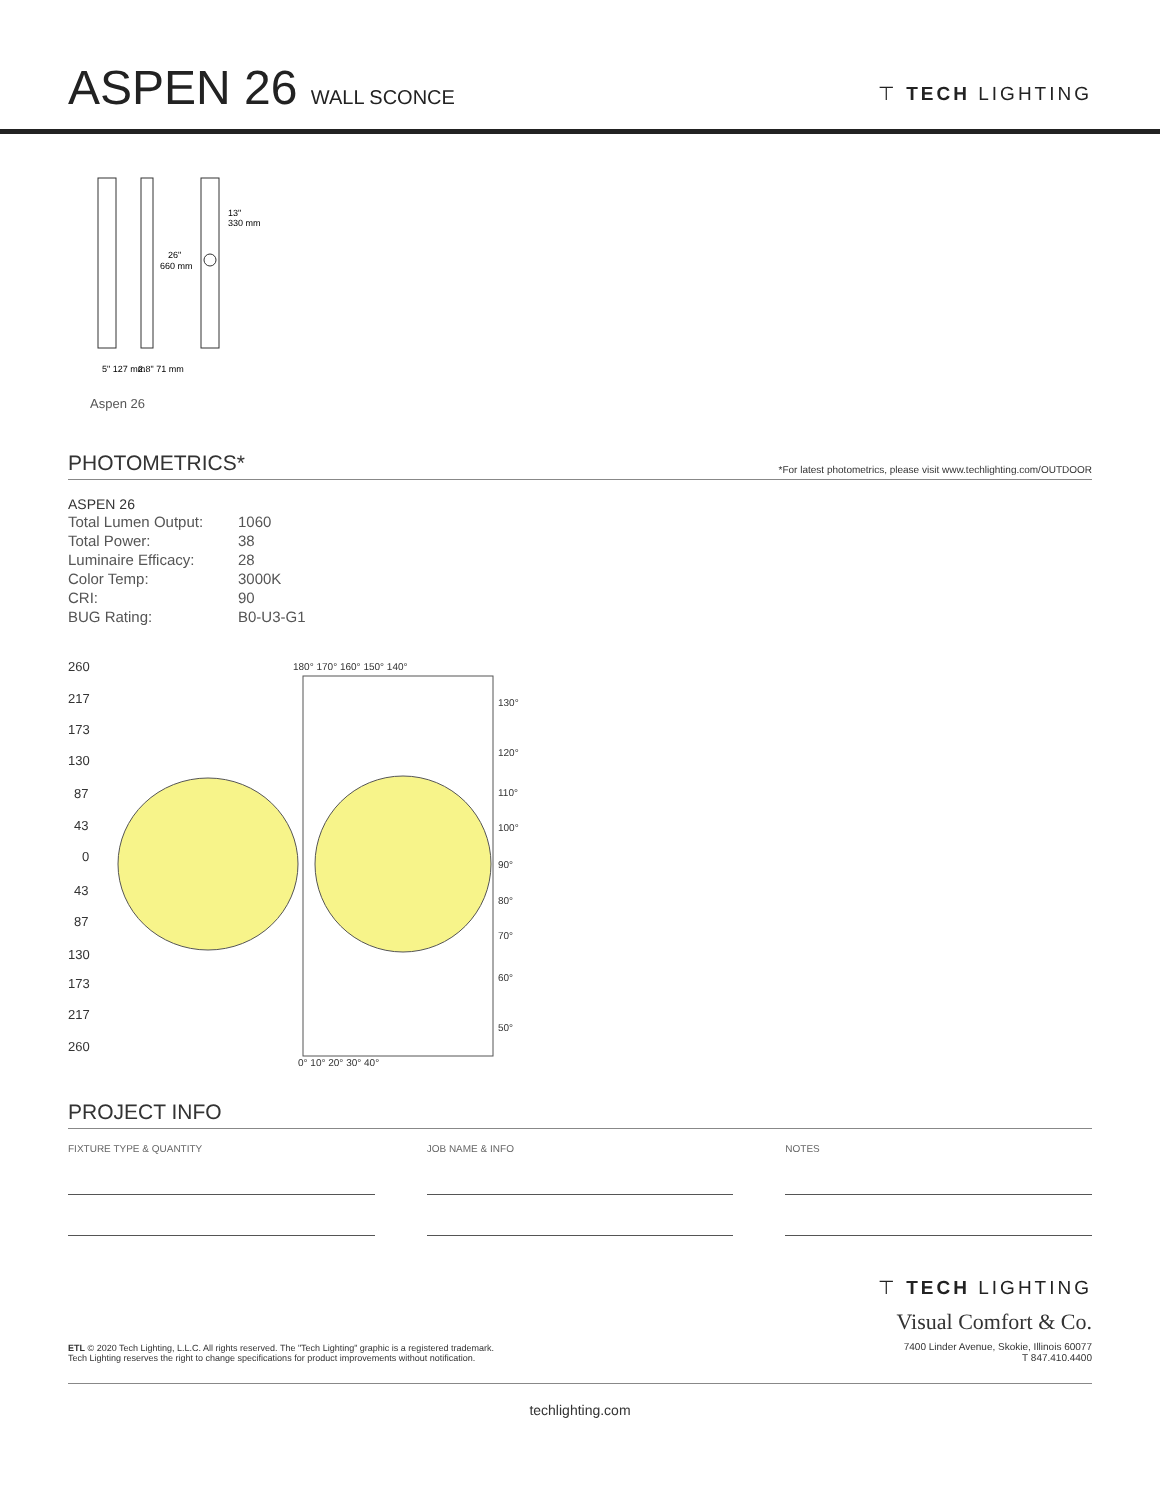ASPEN 26 WALL SCONCE
⊤ TECH LIGHTING
13"
330 mm
26"
660 mm
5" 127 mm
2.8" 71 mm
Aspen 26
PHOTOMETRICS* *For latest photometrics, please visit www.techlighting.com/OUTDOOR
ASPEN 26
| Total Lumen Output: | 1060 |
| Total Power: | 38 |
| Luminaire Efficacy: | 28 |
| Color Temp: | 3000K |
| CRI: | 90 |
| BUG Rating: | B0-U3-G1 |
260
217
173
130
87
43
0
43
87
130
173
217
260
180° 170° 160° 150° 140°
130°
120°
110°
100°
90°
80°
70°
60°
50°
0° 10° 20° 30° 40°
PROJECT INFO
FIXTURE TYPE & QUANTITY JOB NAME & INFO NOTES
⊤ TECH LIGHTING
Visual Comfort & Co.
7400 Linder Avenue, Skokie, Illinois 60077
T 847.410.4400
ETL © 2020 Tech Lighting, L.L.C. All rights reserved. The "Tech Lighting" graphic is a registered trademark.
Tech Lighting reserves the right to change specifications for product improvements without notification.
techlighting.com